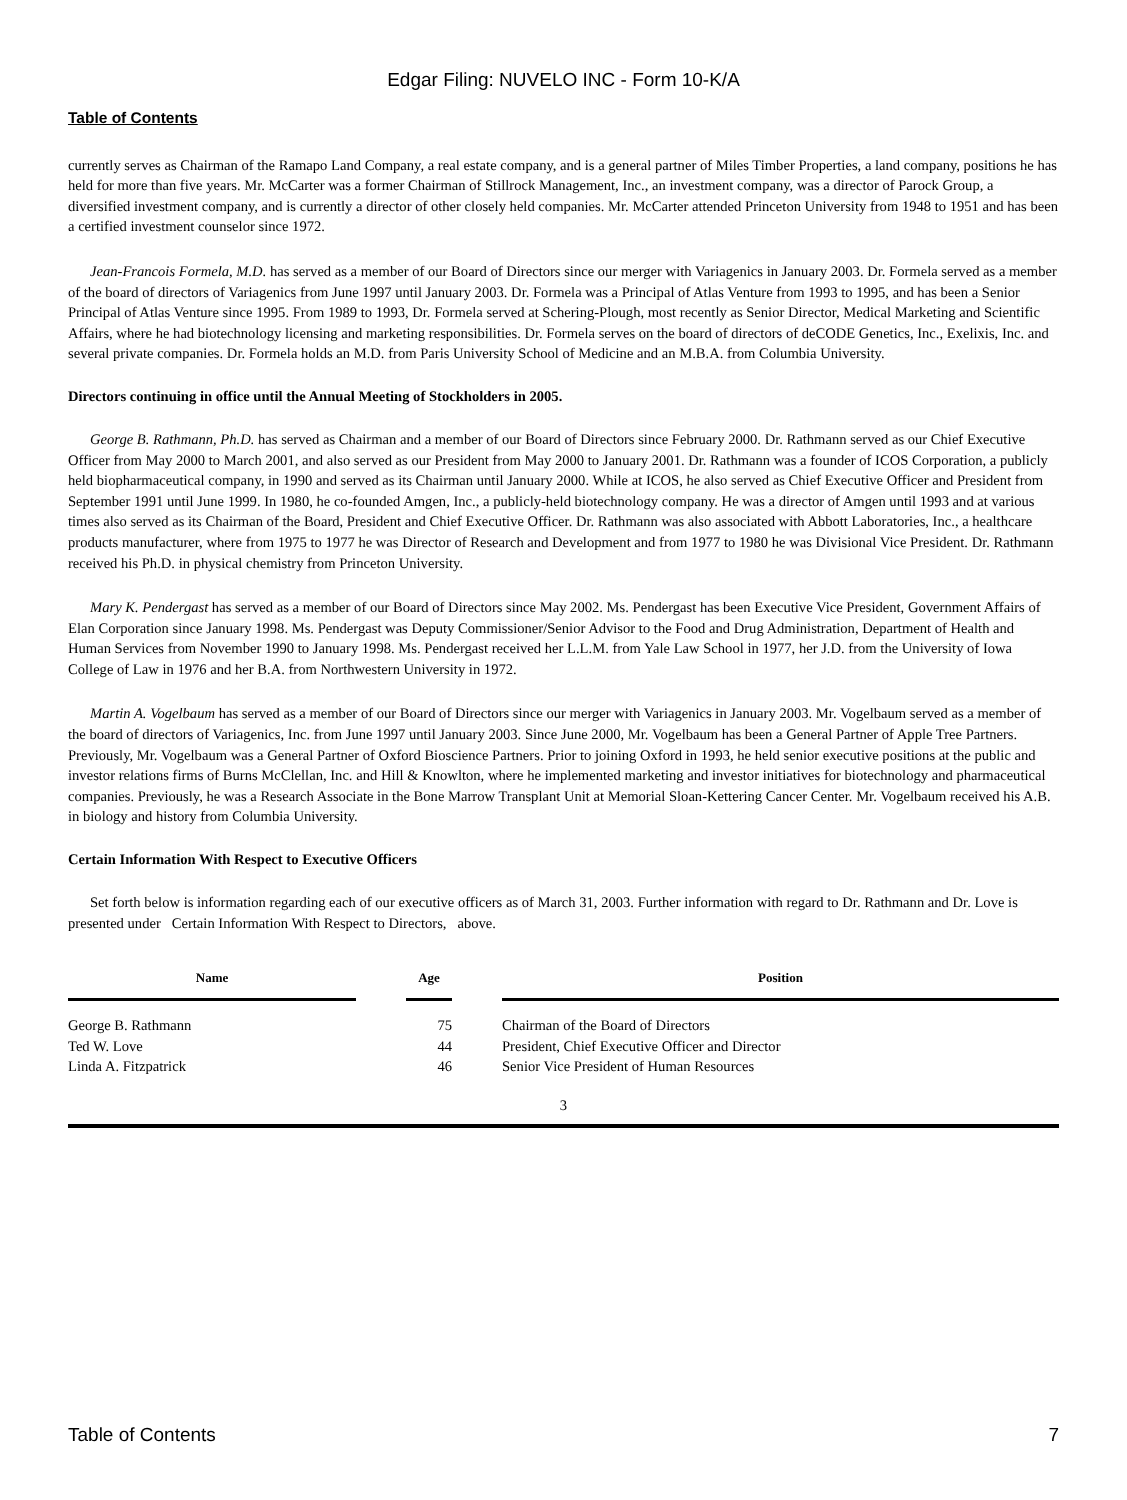Edgar Filing: NUVELO INC - Form 10-K/A
Table of Contents
currently serves as Chairman of the Ramapo Land Company, a real estate company, and is a general partner of Miles Timber Properties, a land company, positions he has held for more than five years. Mr. McCarter was a former Chairman of Stillrock Management, Inc., an investment company, was a director of Parock Group, a diversified investment company, and is currently a director of other closely held companies. Mr. McCarter attended Princeton University from 1948 to 1951 and has been a certified investment counselor since 1972.
Jean-Francois Formela, M.D. has served as a member of our Board of Directors since our merger with Variagenics in January 2003. Dr. Formela served as a member of the board of directors of Variagenics from June 1997 until January 2003. Dr. Formela was a Principal of Atlas Venture from 1993 to 1995, and has been a Senior Principal of Atlas Venture since 1995. From 1989 to 1993, Dr. Formela served at Schering-Plough, most recently as Senior Director, Medical Marketing and Scientific Affairs, where he had biotechnology licensing and marketing responsibilities. Dr. Formela serves on the board of directors of deCODE Genetics, Inc., Exelixis, Inc. and several private companies. Dr. Formela holds an M.D. from Paris University School of Medicine and an M.B.A. from Columbia University.
Directors continuing in office until the Annual Meeting of Stockholders in 2005.
George B. Rathmann, Ph.D. has served as Chairman and a member of our Board of Directors since February 2000. Dr. Rathmann served as our Chief Executive Officer from May 2000 to March 2001, and also served as our President from May 2000 to January 2001. Dr. Rathmann was a founder of ICOS Corporation, a publicly held biopharmaceutical company, in 1990 and served as its Chairman until January 2000. While at ICOS, he also served as Chief Executive Officer and President from September 1991 until June 1999. In 1980, he co-founded Amgen, Inc., a publicly-held biotechnology company. He was a director of Amgen until 1993 and at various times also served as its Chairman of the Board, President and Chief Executive Officer. Dr. Rathmann was also associated with Abbott Laboratories, Inc., a healthcare products manufacturer, where from 1975 to 1977 he was Director of Research and Development and from 1977 to 1980 he was Divisional Vice President. Dr. Rathmann received his Ph.D. in physical chemistry from Princeton University.
Mary K. Pendergast has served as a member of our Board of Directors since May 2002. Ms. Pendergast has been Executive Vice President, Government Affairs of Elan Corporation since January 1998. Ms. Pendergast was Deputy Commissioner/Senior Advisor to the Food and Drug Administration, Department of Health and Human Services from November 1990 to January 1998. Ms. Pendergast received her L.L.M. from Yale Law School in 1977, her J.D. from the University of Iowa College of Law in 1976 and her B.A. from Northwestern University in 1972.
Martin A. Vogelbaum has served as a member of our Board of Directors since our merger with Variagenics in January 2003. Mr. Vogelbaum served as a member of the board of directors of Variagenics, Inc. from June 1997 until January 2003. Since June 2000, Mr. Vogelbaum has been a General Partner of Apple Tree Partners. Previously, Mr. Vogelbaum was a General Partner of Oxford Bioscience Partners. Prior to joining Oxford in 1993, he held senior executive positions at the public and investor relations firms of Burns McClellan, Inc. and Hill & Knowlton, where he implemented marketing and investor initiatives for biotechnology and pharmaceutical companies. Previously, he was a Research Associate in the Bone Marrow Transplant Unit at Memorial Sloan-Kettering Cancer Center. Mr. Vogelbaum received his A.B. in biology and history from Columbia University.
Certain Information With Respect to Executive Officers
Set forth below is information regarding each of our executive officers as of March 31, 2003. Further information with regard to Dr. Rathmann and Dr. Love is presented under Certain Information With Respect to Directors, above.
| Name | | Age | | Position |
| --- | --- | --- | --- | --- |
| George B. Rathmann | | 75 | | Chairman of the Board of Directors |
| Ted W. Love | | 44 | | President, Chief Executive Officer and Director |
| Linda A. Fitzpatrick | | 46 | | Senior Vice President of Human Resources |
3
Table of Contents 7